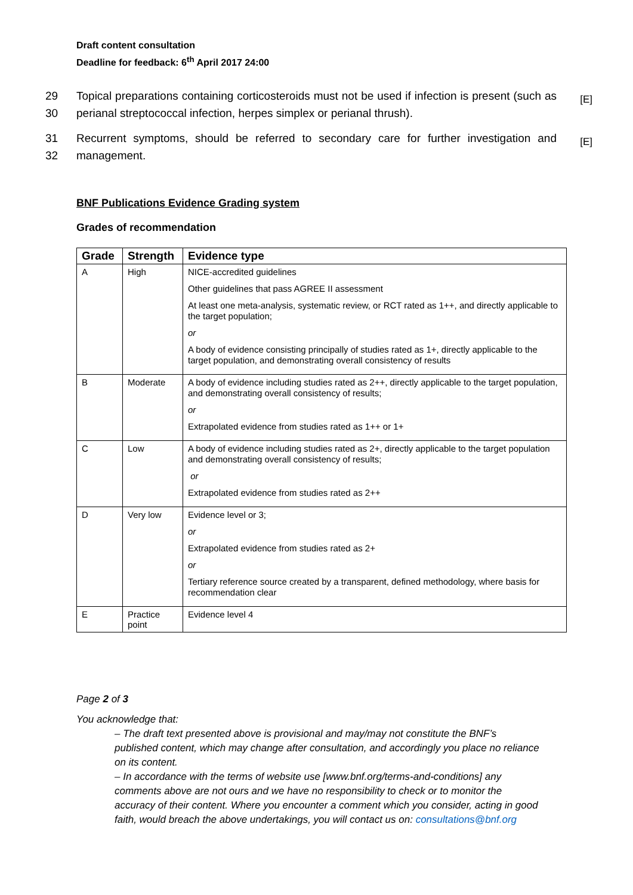Draft content consultation
Deadline for feedback: 6<sup>th</sup> April 2017 24:00
29
30 Topical preparations containing corticosteroids must not be used if infection is present (such as perianal streptococcal infection, herpes simplex or perianal thrush). [E]
31
32 Recurrent symptoms, should be referred to secondary care for further investigation and management. [E]
BNF Publications Evidence Grading system
Grades of recommendation
| Grade | Strength | Evidence type |
| --- | --- | --- |
| A | High | NICE-accredited guidelines Other guidelines that pass AGREE II assessment At least one meta-analysis, systematic review, or RCT rated as 1++, and directly applicable to the target population; or A body of evidence consisting principally of studies rated as 1+, directly applicable to the target population, and demonstrating overall consistency of results |
| B | Moderate | A body of evidence including studies rated as 2++, directly applicable to the target population, and demonstrating overall consistency of results; or Extrapolated evidence from studies rated as 1++ or 1+ |
| C | Low | A body of evidence including studies rated as 2+, directly applicable to the target population and demonstrating overall consistency of results; or Extrapolated evidence from studies rated as 2++ |
| D | Very low | Evidence level or 3; or Extrapolated evidence from studies rated as 2+ or Tertiary reference source created by a transparent, defined methodology, where basis for recommendation clear |
| E | Practice point | Evidence level 4 |
Page 2 of 3
You acknowledge that:
– The draft text presented above is provisional and may/may not constitute the BNF’s published content, which may change after consultation, and accordingly you place no reliance on its content.
– In accordance with the terms of website use [www.bnf.org/terms-and-conditions] any comments above are not ours and we have no responsibility to check or to monitor the accuracy of their content. Where you encounter a comment which you consider, acting in good faith, would breach the above undertakings, you will contact us on: consultations@bnf.org